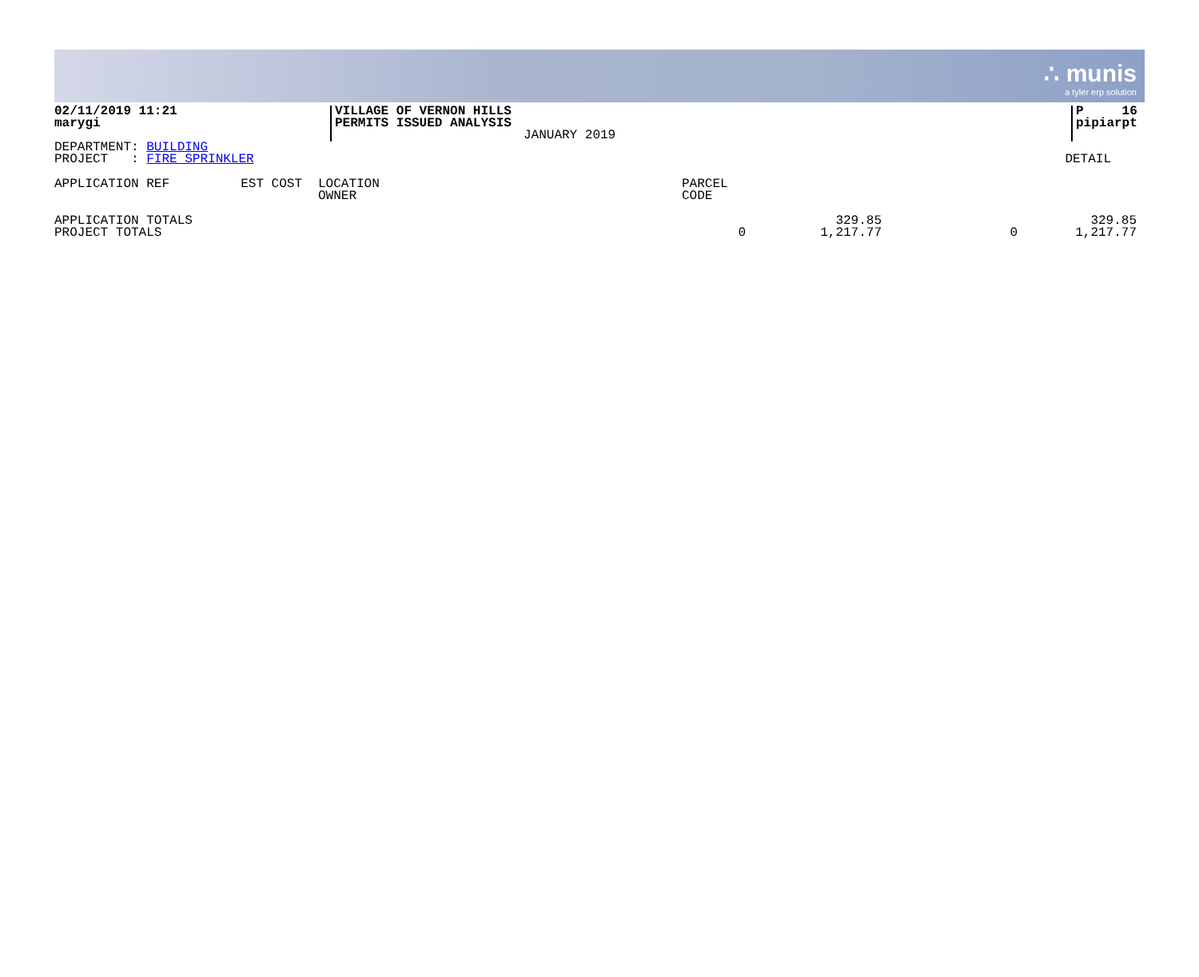∴ munis
a tyler erp solution
02/11/2019 11:21
marygi
VILLAGE OF VERNON HILLS
PERMITS ISSUED ANALYSIS
JANUARY 2019
P 16
pipiarpt
DEPARTMENT: BUILDING
PROJECT : FIRE SPRINKLER
DETAIL
| APPLICATION REF | EST COST | LOCATION OWNER | PARCEL CODE | | | |
| --- | --- | --- | --- | --- | --- | --- |
| APPLICATION TOTALS PROJECT TOTALS | | | 0 | 329.85 1,217.77 | 0 | 329.85 1,217.77 |